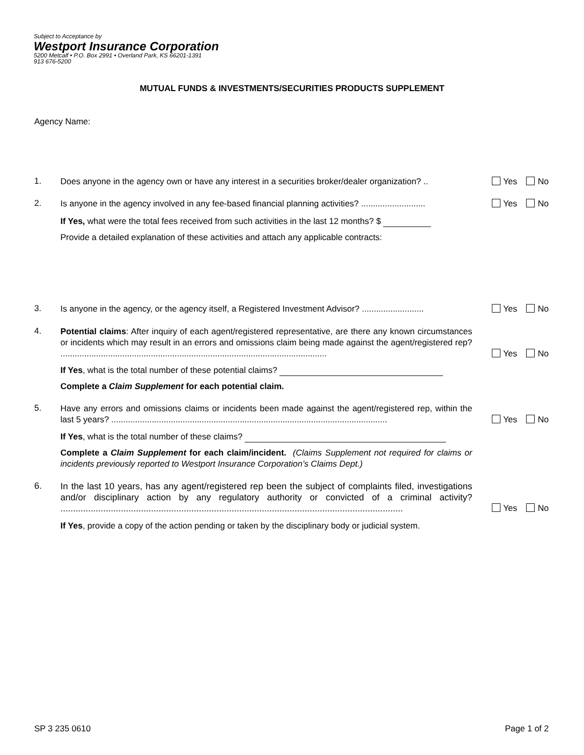Subject to Acceptance by
Westport Insurance Corporation
5200 Metcalf • P.O. Box 2991 • Overland Park, KS 66201-1391
913 676-5200
MUTUAL FUNDS & INVESTMENTS/SECURITIES PRODUCTS SUPPLEMENT
Agency Name:
1.
Does anyone in the agency own or have any interest in a securities broker/dealer organization? ..
Yes No
2.
Is anyone in the agency involved in any fee-based financial planning activities? ...........................
Yes No
If Yes, what were the total fees received from such activities in the last 12 months? $
Provide a detailed explanation of these activities and attach any applicable contracts:
3.
Is anyone in the agency, or the agency itself, a Registered Investment Advisor? ..........................
Yes No
4.
Potential claims: After inquiry of each agent/registered representative, are there any known circumstances or incidents which may result in an errors and omissions claim being made against the agent/registered rep? ................................................................................................................
Yes No
If Yes, what is the total number of these potential claims?
Complete a Claim Supplement for each potential claim.
5.
Have any errors and omissions claims or incidents been made against the agent/registered rep, within the last 5 years? ....................................................................................................................
Yes No
If Yes, what is the total number of these claims?
Complete a Claim Supplement for each claim/incident. (Claims Supplement not required for claims or incidents previously reported to Westport Insurance Corporation’s Claims Dept.)
6.
In the last 10 years, has any agent/registered rep been the subject of complaints filed, investigations and/or disciplinary action by any regulatory authority or convicted of a criminal activity? ........................................................................................................................................
Yes No
If Yes, provide a copy of the action pending or taken by the disciplinary body or judicial system.
SP 3 235 0610 Page 1 of 2